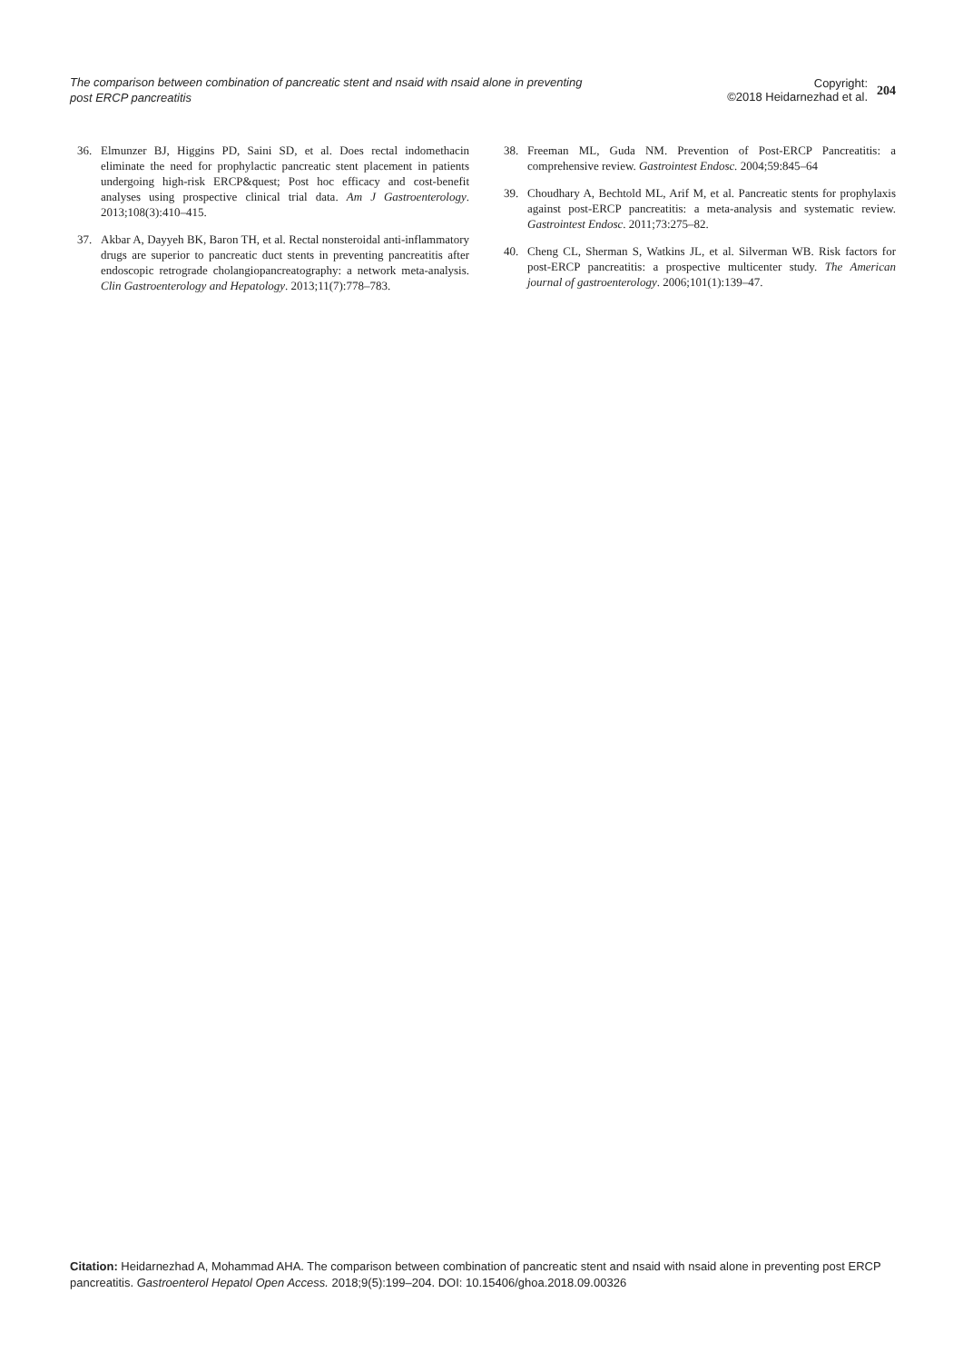The comparison between combination of pancreatic stent and nsaid with nsaid alone in preventing post ERCP pancreatitis
Copyright:
©2018 Heidarnezhad et al.
204
36. Elmunzer BJ, Higgins PD, Saini SD, et al. Does rectal indomethacin eliminate the need for prophylactic pancreatic stent placement in patients undergoing high-risk ERCP&quest; Post hoc efficacy and cost-benefit analyses using prospective clinical trial data. Am J Gastroenterology. 2013;108(3):410–415.
37. Akbar A, Dayyeh BK, Baron TH, et al. Rectal nonsteroidal anti-inflammatory drugs are superior to pancreatic duct stents in preventing pancreatitis after endoscopic retrograde cholangiopancreatography: a network meta-analysis. Clin Gastroenterology and Hepatology. 2013;11(7):778–783.
38. Freeman ML, Guda NM. Prevention of Post-ERCP Pancreatitis: a comprehensive review. Gastrointest Endosc. 2004;59:845–64
39. Choudhary A, Bechtold ML, Arif M, et al. Pancreatic stents for prophylaxis against post-ERCP pancreatitis: a meta-analysis and systematic review. Gastrointest Endosc. 2011;73:275–82.
40. Cheng CL, Sherman S, Watkins JL, et al. Silverman WB. Risk factors for post-ERCP pancreatitis: a prospective multicenter study. The American journal of gastroenterology. 2006;101(1):139–47.
Citation: Heidarnezhad A, Mohammad AHA. The comparison between combination of pancreatic stent and nsaid with nsaid alone in preventing post ERCP pancreatitis. Gastroenterol Hepatol Open Access. 2018;9(5):199‒204. DOI: 10.15406/ghoa.2018.09.00326